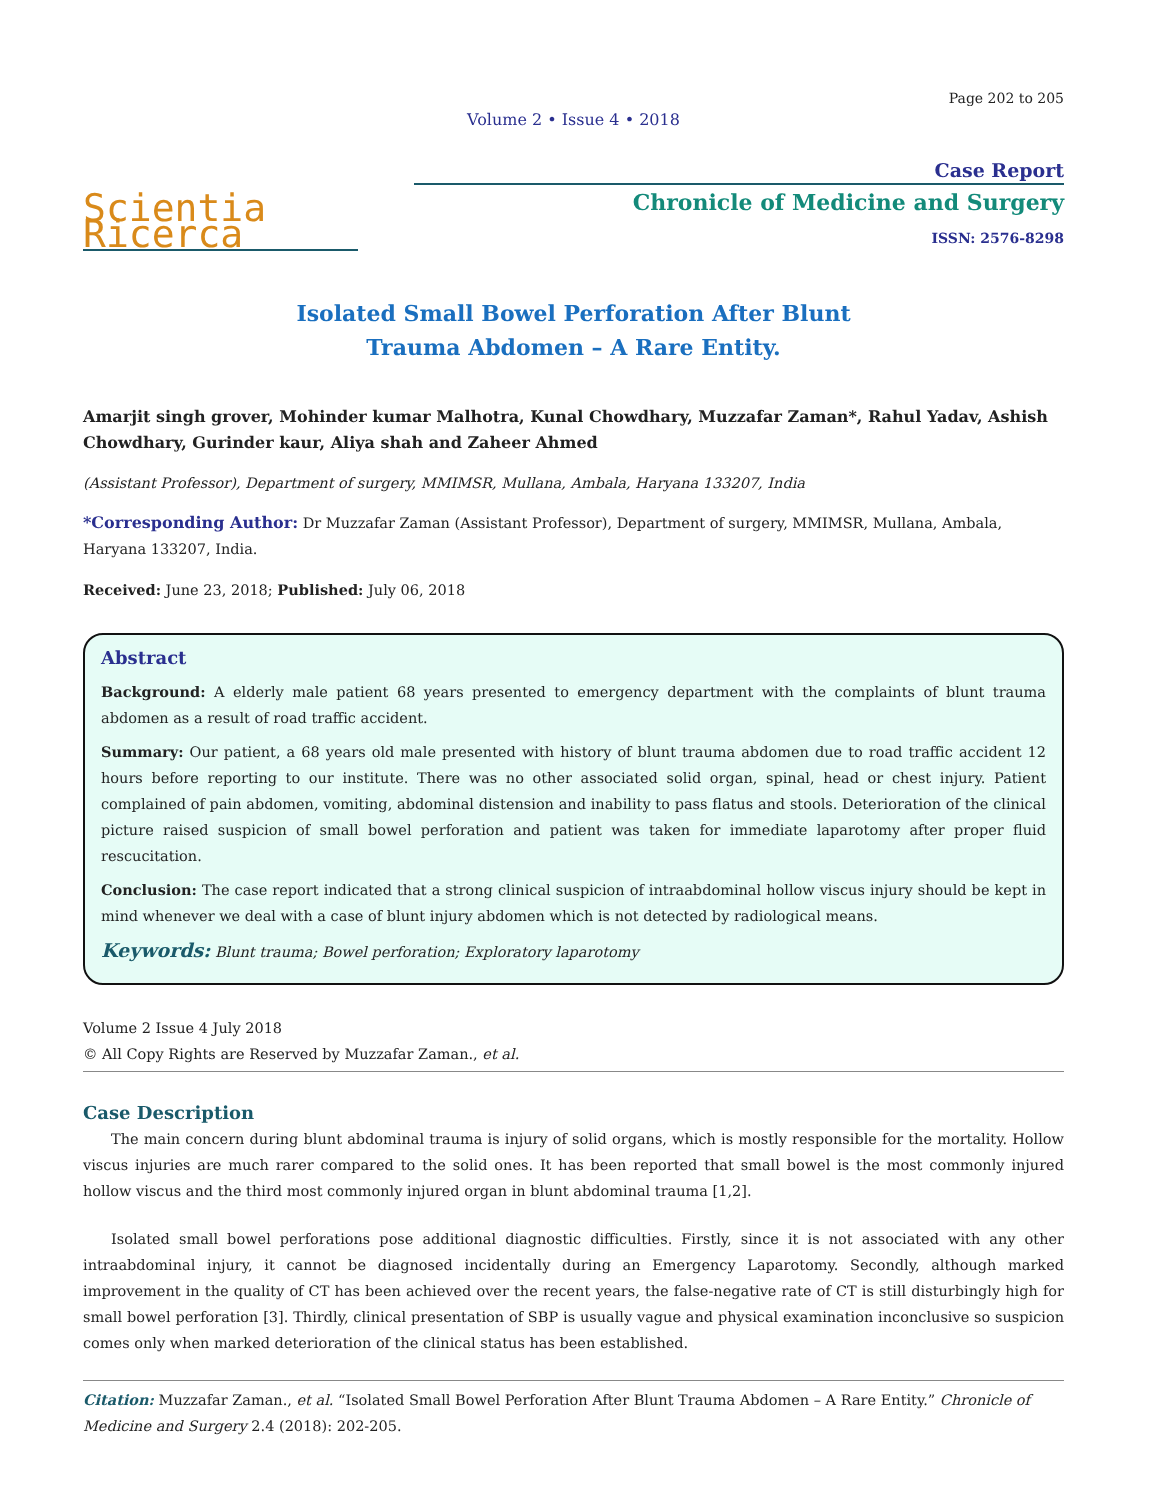Page 202 to 205
Volume 2 • Issue 4 • 2018
Scientia Ricerca
Case Report
Chronicle of Medicine and Surgery
ISSN: 2576-8298
Isolated Small Bowel Perforation After Blunt
Trauma Abdomen – A Rare Entity.
Amarjit singh grover, Mohinder kumar Malhotra, Kunal Chowdhary, Muzzafar Zaman*, Rahul Yadav, Ashish Chowdhary, Gurinder kaur, Aliya shah and Zaheer Ahmed
(Assistant Professor), Department of surgery, MMIMSR, Mullana, Ambala, Haryana 133207, India
*Corresponding Author: Dr Muzzafar Zaman (Assistant Professor), Department of surgery, MMIMSR, Mullana, Ambala, Haryana 133207, India.
Received: June 23, 2018; Published: July 06, 2018
Abstract
Background: A elderly male patient 68 years presented to emergency department with the complaints of blunt trauma abdomen as a result of road traffic accident.
Summary: Our patient, a 68 years old male presented with history of blunt trauma abdomen due to road traffic accident 12 hours before reporting to our institute. There was no other associated solid organ, spinal, head or chest injury. Patient complained of pain abdomen, vomiting, abdominal distension and inability to pass flatus and stools. Deterioration of the clinical picture raised suspicion of small bowel perforation and patient was taken for immediate laparotomy after proper fluid rescucitation.
Conclusion: The case report indicated that a strong clinical suspicion of intraabdominal hollow viscus injury should be kept in mind whenever we deal with a case of blunt injury abdomen which is not detected by radiological means.
Keywords: Blunt trauma; Bowel perforation; Exploratory laparotomy
Volume 2 Issue 4 July 2018
© All Copy Rights are Reserved by Muzzafar Zaman., et al.
Case Description
The main concern during blunt abdominal trauma is injury of solid organs, which is mostly responsible for the mortality. Hollow viscus injuries are much rarer compared to the solid ones. It has been reported that small bowel is the most commonly injured hollow viscus and the third most commonly injured organ in blunt abdominal trauma [1,2].
Isolated small bowel perforations pose additional diagnostic difficulties. Firstly, since it is not associated with any other intraabdominal injury, it cannot be diagnosed incidentally during an Emergency Laparotomy. Secondly, although marked improvement in the quality of CT has been achieved over the recent years, the false-negative rate of CT is still disturbingly high for small bowel perforation [3]. Thirdly, clinical presentation of SBP is usually vague and physical examination inconclusive so suspicion comes only when marked deterioration of the clinical status has been established.
Citation: Muzzafar Zaman., et al. “Isolated Small Bowel Perforation After Blunt Trauma Abdomen – A Rare Entity.” Chronicle of Medicine and Surgery 2.4 (2018): 202-205.